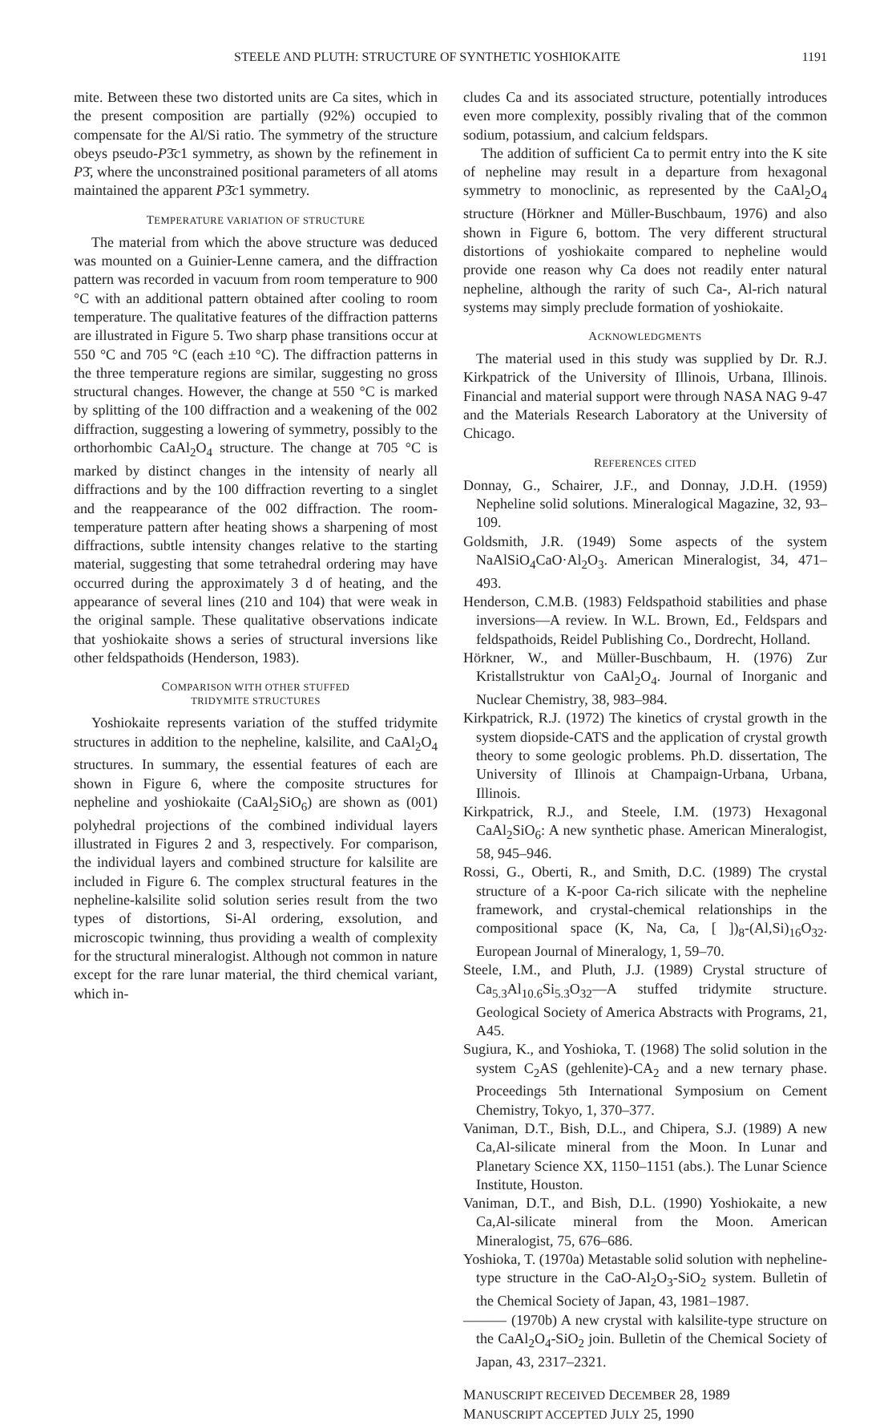STEELE AND PLUTH: STRUCTURE OF SYNTHETIC YOSHIOKAITE 1191
mite. Between these two distorted units are Ca sites, which in the present composition are partially (92%) occupied to compensate for the Al/Si ratio. The symmetry of the structure obeys pseudo-P3̄c1 symmetry, as shown by the refinement in P3̄, where the unconstrained positional parameters of all atoms maintained the apparent P3̄c1 symmetry.
TEMPERATURE VARIATION OF STRUCTURE
The material from which the above structure was deduced was mounted on a Guinier-Lenne camera, and the diffraction pattern was recorded in vacuum from room temperature to 900 °C with an additional pattern obtained after cooling to room temperature. The qualitative features of the diffraction patterns are illustrated in Figure 5. Two sharp phase transitions occur at 550 °C and 705 °C (each ±10 °C). The diffraction patterns in the three temperature regions are similar, suggesting no gross structural changes. However, the change at 550 °C is marked by splitting of the 100 diffraction and a weakening of the 002 diffraction, suggesting a lowering of symmetry, possibly to the orthorhombic CaAl<sub>2</sub>O<sub>4</sub> structure. The change at 705 °C is marked by distinct changes in the intensity of nearly all diffractions and by the 100 diffraction reverting to a singlet and the reappearance of the 002 diffraction. The room-temperature pattern after heating shows a sharpening of most diffractions, subtle intensity changes relative to the starting material, suggesting that some tetrahedral ordering may have occurred during the approximately 3 d of heating, and the appearance of several lines (210 and 104) that were weak in the original sample. These qualitative observations indicate that yoshiokaite shows a series of structural inversions like other feldspathoids (Henderson, 1983).
COMPARISON WITH OTHER STUFFED
TRIDYMITE STRUCTURES
Yoshiokaite represents variation of the stuffed tridymite structures in addition to the nepheline, kalsilite, and CaAl<sub>2</sub>O<sub>4</sub> structures. In summary, the essential features of each are shown in Figure 6, where the composite structures for nepheline and yoshiokaite (CaAl<sub>2</sub>SiO<sub>6</sub>) are shown as (001) polyhedral projections of the combined individual layers illustrated in Figures 2 and 3, respectively. For comparison, the individual layers and combined structure for kalsilite are included in Figure 6. The complex structural features in the nepheline-kalsilite solid solution series result from the two types of distortions, Si-Al ordering, exsolution, and microscopic twinning, thus providing a wealth of complexity for the structural mineralogist. Although not common in nature except for the rare lunar material, the third chemical variant, which in-
cludes Ca and its associated structure, potentially introduces even more complexity, possibly rivaling that of the common sodium, potassium, and calcium feldspars.
The addition of sufficient Ca to permit entry into the K site of nepheline may result in a departure from hexagonal symmetry to monoclinic, as represented by the CaAl<sub>2</sub>O<sub>4</sub> structure (Hörkner and Müller-Buschbaum, 1976) and also shown in Figure 6, bottom. The very different structural distortions of yoshiokaite compared to nepheline would provide one reason why Ca does not readily enter natural nepheline, although the rarity of such Ca-, Al-rich natural systems may simply preclude formation of yoshiokaite.
ACKNOWLEDGMENTS
The material used in this study was supplied by Dr. R.J. Kirkpatrick of the University of Illinois, Urbana, Illinois. Financial and material support were through NASA NAG 9-47 and the Materials Research Laboratory at the University of Chicago.
REFERENCES CITED
Donnay, G., Schairer, J.F., and Donnay, J.D.H. (1959) Nepheline solid solutions. Mineralogical Magazine, 32, 93–109.
Goldsmith, J.R. (1949) Some aspects of the system NaAlSiO<sub>4</sub>CaO·Al<sub>2</sub>O<sub>3</sub>. American Mineralogist, 34, 471–493.
Henderson, C.M.B. (1983) Feldspathoid stabilities and phase inversions—A review. In W.L. Brown, Ed., Feldspars and feldspathoids, Reidel Publishing Co., Dordrecht, Holland.
Hörkner, W., and Müller-Buschbaum, H. (1976) Zur Kristallstruktur von CaAl<sub>2</sub>O<sub>4</sub>. Journal of Inorganic and Nuclear Chemistry, 38, 983–984.
Kirkpatrick, R.J. (1972) The kinetics of crystal growth in the system diopside-CATS and the application of crystal growth theory to some geologic problems. Ph.D. dissertation, The University of Illinois at Champaign-Urbana, Urbana, Illinois.
Kirkpatrick, R.J., and Steele, I.M. (1973) Hexagonal CaAl<sub>2</sub>SiO<sub>6</sub>: A new synthetic phase. American Mineralogist, 58, 945–946.
Rossi, G., Oberti, R., and Smith, D.C. (1989) The crystal structure of a K-poor Ca-rich silicate with the nepheline framework, and crystal-chemical relationships in the compositional space (K, Na, Ca, [ ])<sub>8</sub>-(Al,Si)<sub>16</sub>O<sub>32</sub>. European Journal of Mineralogy, 1, 59–70.
Steele, I.M., and Pluth, J.J. (1989) Crystal structure of Ca<sub>5.3</sub>Al<sub>10.6</sub>Si<sub>5.3</sub>O<sub>32</sub>—A stuffed tridymite structure. Geological Society of America Abstracts with Programs, 21, A45.
Sugiura, K., and Yoshioka, T. (1968) The solid solution in the system C<sub>2</sub>AS (gehlenite)-CA<sub>2</sub> and a new ternary phase. Proceedings 5th International Symposium on Cement Chemistry, Tokyo, 1, 370–377.
Vaniman, D.T., Bish, D.L., and Chipera, S.J. (1989) A new Ca,Al-silicate mineral from the Moon. In Lunar and Planetary Science XX, 1150–1151 (abs.). The Lunar Science Institute, Houston.
Vaniman, D.T., and Bish, D.L. (1990) Yoshiokaite, a new Ca,Al-silicate mineral from the Moon. American Mineralogist, 75, 676–686.
Yoshioka, T. (1970a) Metastable solid solution with nepheline-type structure in the CaO-Al<sub>2</sub>O<sub>3</sub>-SiO<sub>2</sub> system. Bulletin of the Chemical Society of Japan, 43, 1981–1987.
——— (1970b) A new crystal with kalsilite-type structure on the CaAl<sub>2</sub>O<sub>4</sub>-SiO<sub>2</sub> join. Bulletin of the Chemical Society of Japan, 43, 2317–2321.
MANUSCRIPT RECEIVED DECEMBER 28, 1989
MANUSCRIPT ACCEPTED JULY 25, 1990